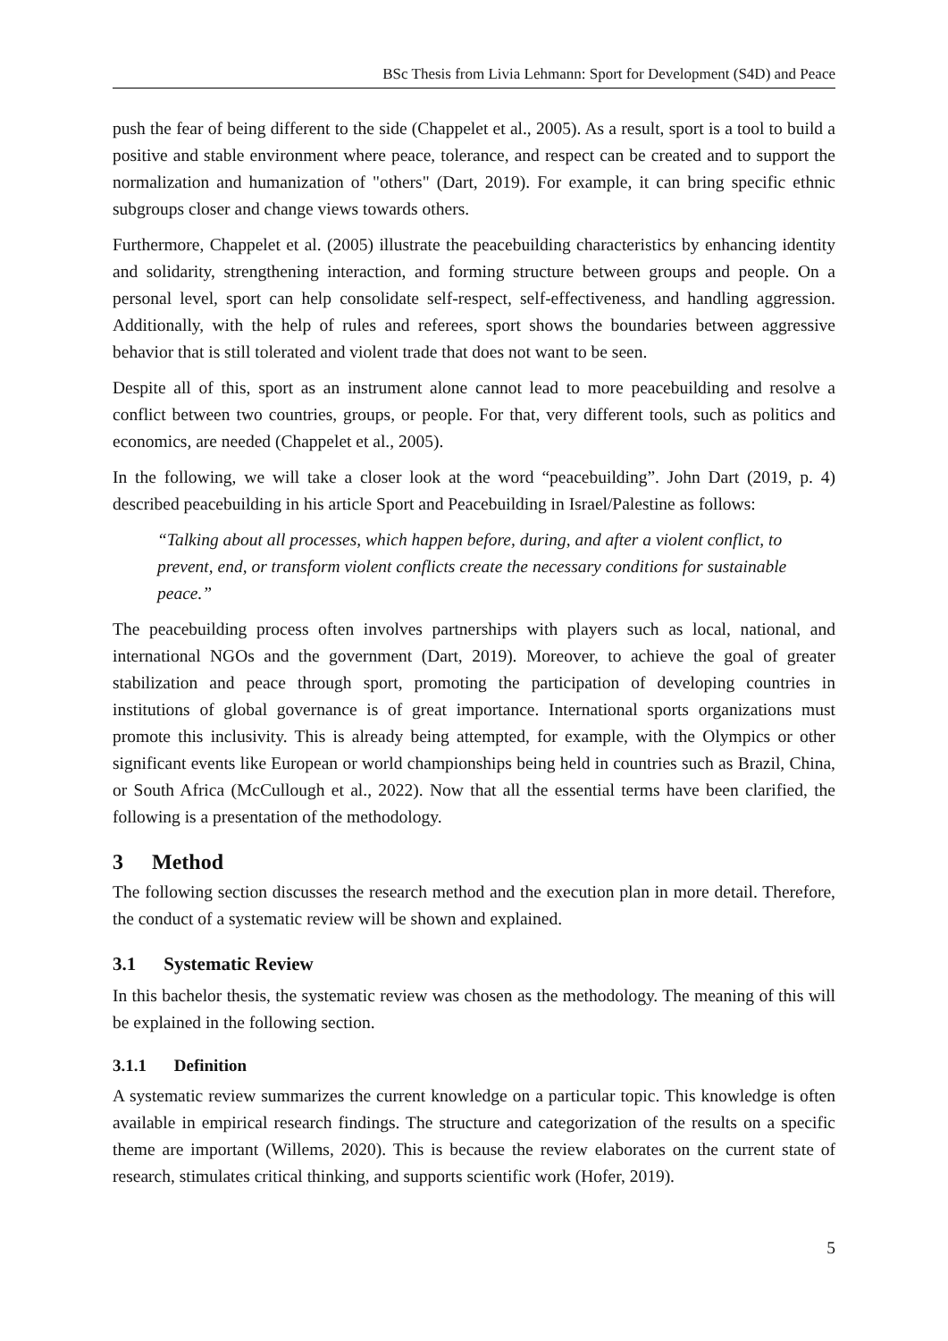BSc Thesis from Livia Lehmann: Sport for Development (S4D) and Peace
push the fear of being different to the side (Chappelet et al., 2005). As a result, sport is a tool to build a positive and stable environment where peace, tolerance, and respect can be created and to support the normalization and humanization of "others" (Dart, 2019). For example, it can bring specific ethnic subgroups closer and change views towards others.
Furthermore, Chappelet et al. (2005) illustrate the peacebuilding characteristics by enhancing identity and solidarity, strengthening interaction, and forming structure between groups and people. On a personal level, sport can help consolidate self-respect, self-effectiveness, and handling aggression. Additionally, with the help of rules and referees, sport shows the boundaries between aggressive behavior that is still tolerated and violent trade that does not want to be seen.
Despite all of this, sport as an instrument alone cannot lead to more peacebuilding and resolve a conflict between two countries, groups, or people. For that, very different tools, such as politics and economics, are needed (Chappelet et al., 2005).
In the following, we will take a closer look at the word “peacebuilding”. John Dart (2019, p. 4) described peacebuilding in his article Sport and Peacebuilding in Israel/Palestine as follows:
“Talking about all processes, which happen before, during, and after a violent conflict, to prevent, end, or transform violent conflicts create the necessary conditions for sustainable peace.”
The peacebuilding process often involves partnerships with players such as local, national, and international NGOs and the government (Dart, 2019). Moreover, to achieve the goal of greater stabilization and peace through sport, promoting the participation of developing countries in institutions of global governance is of great importance. International sports organizations must promote this inclusivity. This is already being attempted, for example, with the Olympics or other significant events like European or world championships being held in countries such as Brazil, China, or South Africa (McCullough et al., 2022). Now that all the essential terms have been clarified, the following is a presentation of the methodology.
3 Method
The following section discusses the research method and the execution plan in more detail. Therefore, the conduct of a systematic review will be shown and explained.
3.1 Systematic Review
In this bachelor thesis, the systematic review was chosen as the methodology. The meaning of this will be explained in the following section.
3.1.1 Definition
A systematic review summarizes the current knowledge on a particular topic. This knowledge is often available in empirical research findings. The structure and categorization of the results on a specific theme are important (Willems, 2020). This is because the review elaborates on the current state of research, stimulates critical thinking, and supports scientific work (Hofer, 2019).
5